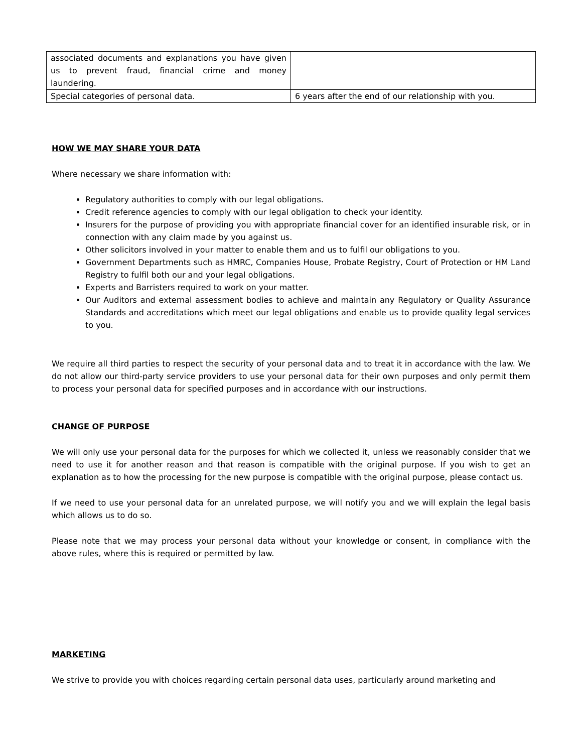| associated documents and explanations you have given us to prevent fraud, financial crime and money laundering. | |
| Special categories of personal data. | 6 years after the end of our relationship with you. |
HOW WE MAY SHARE YOUR DATA
Where necessary we share information with:
Regulatory authorities to comply with our legal obligations.
Credit reference agencies to comply with our legal obligation to check your identity.
Insurers for the purpose of providing you with appropriate financial cover for an identified insurable risk, or in connection with any claim made by you against us.
Other solicitors involved in your matter to enable them and us to fulfil our obligations to you.
Government Departments such as HMRC, Companies House, Probate Registry, Court of Protection or HM Land Registry to fulfil both our and your legal obligations.
Experts and Barristers required to work on your matter.
Our Auditors and external assessment bodies to achieve and maintain any Regulatory or Quality Assurance Standards and accreditations which meet our legal obligations and enable us to provide quality legal services to you.
We require all third parties to respect the security of your personal data and to treat it in accordance with the law. We do not allow our third-party service providers to use your personal data for their own purposes and only permit them to process your personal data for specified purposes and in accordance with our instructions.
CHANGE OF PURPOSE
We will only use your personal data for the purposes for which we collected it, unless we reasonably consider that we need to use it for another reason and that reason is compatible with the original purpose. If you wish to get an explanation as to how the processing for the new purpose is compatible with the original purpose, please contact us.
If we need to use your personal data for an unrelated purpose, we will notify you and we will explain the legal basis which allows us to do so.
Please note that we may process your personal data without your knowledge or consent, in compliance with the above rules, where this is required or permitted by law.
MARKETING
We strive to provide you with choices regarding certain personal data uses, particularly around marketing and